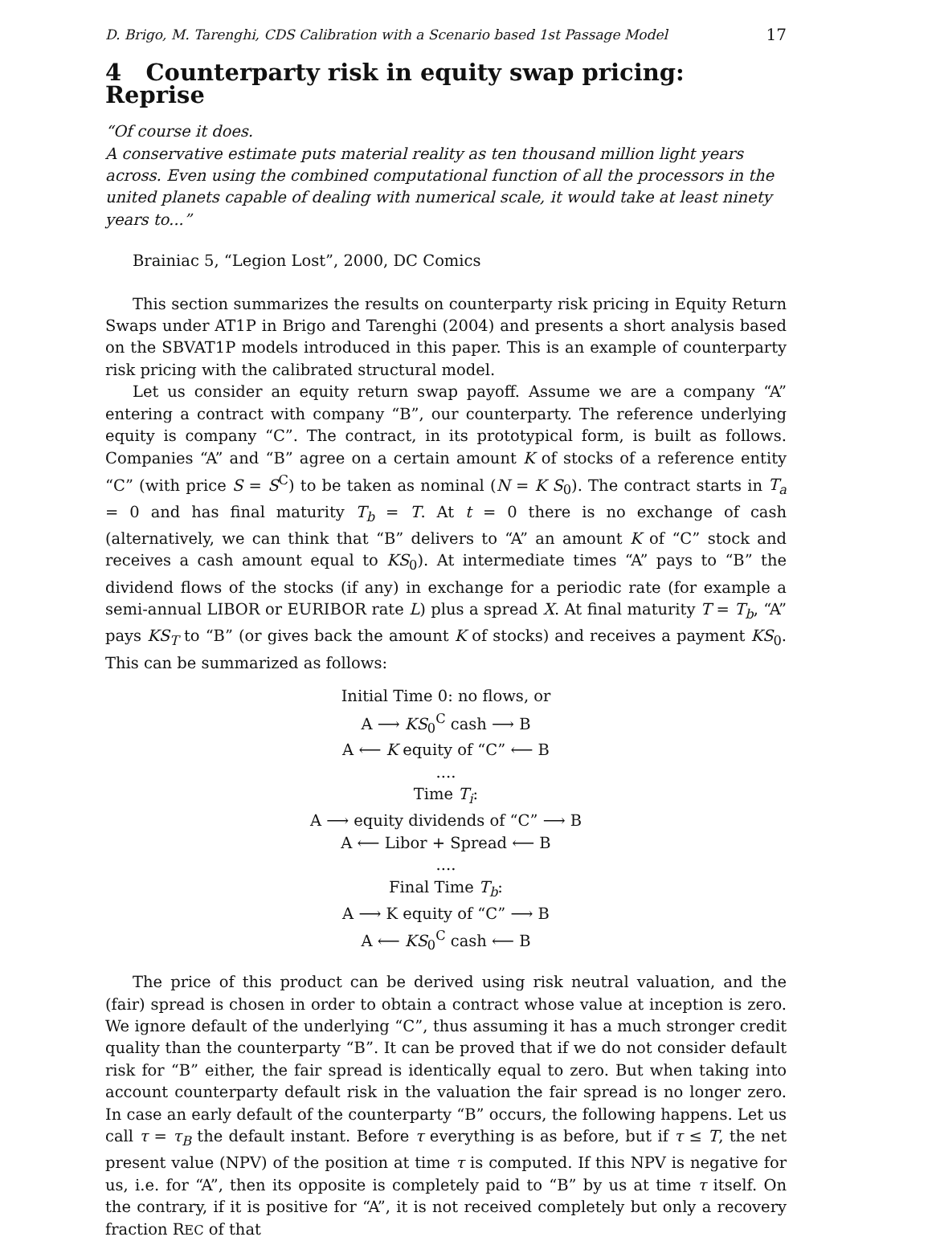D. Brigo, M. Tarenghi, CDS Calibration with a Scenario based 1st Passage Model 17
4 Counterparty risk in equity swap pricing: Reprise
“Of course it does.
A conservative estimate puts material reality as ten thousand million light years across. Even using the combined computational function of all the processors in the united planets capable of dealing with numerical scale, it would take at least ninety years to...”
Brainiac 5, “Legion Lost”, 2000, DC Comics
This section summarizes the results on counterparty risk pricing in Equity Return Swaps under AT1P in Brigo and Tarenghi (2004) and presents a short analysis based on the SBVAT1P models introduced in this paper. This is an example of counterparty risk pricing with the calibrated structural model.
Let us consider an equity return swap payoff. Assume we are a company “A” entering a contract with company “B”, our counterparty. The reference underlying equity is company “C”. The contract, in its prototypical form, is built as follows. Companies “A” and “B” agree on a certain amount K of stocks of a reference entity “C” (with price S = S<sup>C</sup>) to be taken as nominal (N = K S<sub>0</sub>). The contract starts in T<sub>a</sub> = 0 and has final maturity T<sub>b</sub> = T. At t = 0 there is no exchange of cash (alternatively, we can think that “B” delivers to “A” an amount K of “C” stock and receives a cash amount equal to KS<sub>0</sub>). At intermediate times “A” pays to “B” the dividend flows of the stocks (if any) in exchange for a periodic rate (for example a semi-annual LIBOR or EURIBOR rate L) plus a spread X. At final maturity T = T<sub>b</sub>, “A” pays KS<sub>T</sub> to “B” (or gives back the amount K of stocks) and receives a payment KS<sub>0</sub>. This can be summarized as follows:
Initial Time 0: no flows, or
A ⟶ KS<sub>0</sub><sup>C</sup> cash ⟶ B
A ⟵ K equity of “C” ⟵ B
....
Time T<sub>i</sub>:
A ⟶ equity dividends of “C” ⟶ B
A ⟵ Libor + Spread ⟵ B
....
Final Time T<sub>b</sub>:
A ⟶ K equity of “C” ⟶ B
A ⟵ KS<sub>0</sub><sup>C</sup> cash ⟵ B
The price of this product can be derived using risk neutral valuation, and the (fair) spread is chosen in order to obtain a contract whose value at inception is zero. We ignore default of the underlying “C”, thus assuming it has a much stronger credit quality than the counterparty “B”. It can be proved that if we do not consider default risk for “B” either, the fair spread is identically equal to zero. But when taking into account counterparty default risk in the valuation the fair spread is no longer zero. In case an early default of the counterparty “B” occurs, the following happens. Let us call τ = τ<sub>B</sub> the default instant. Before τ everything is as before, but if τ ≤ T, the net present value (NPV) of the position at time τ is computed. If this NPV is negative for us, i.e. for “A”, then its opposite is completely paid to “B” by us at time τ itself. On the contrary, if it is positive for “A”, it is not received completely but only a recovery fraction REC of that